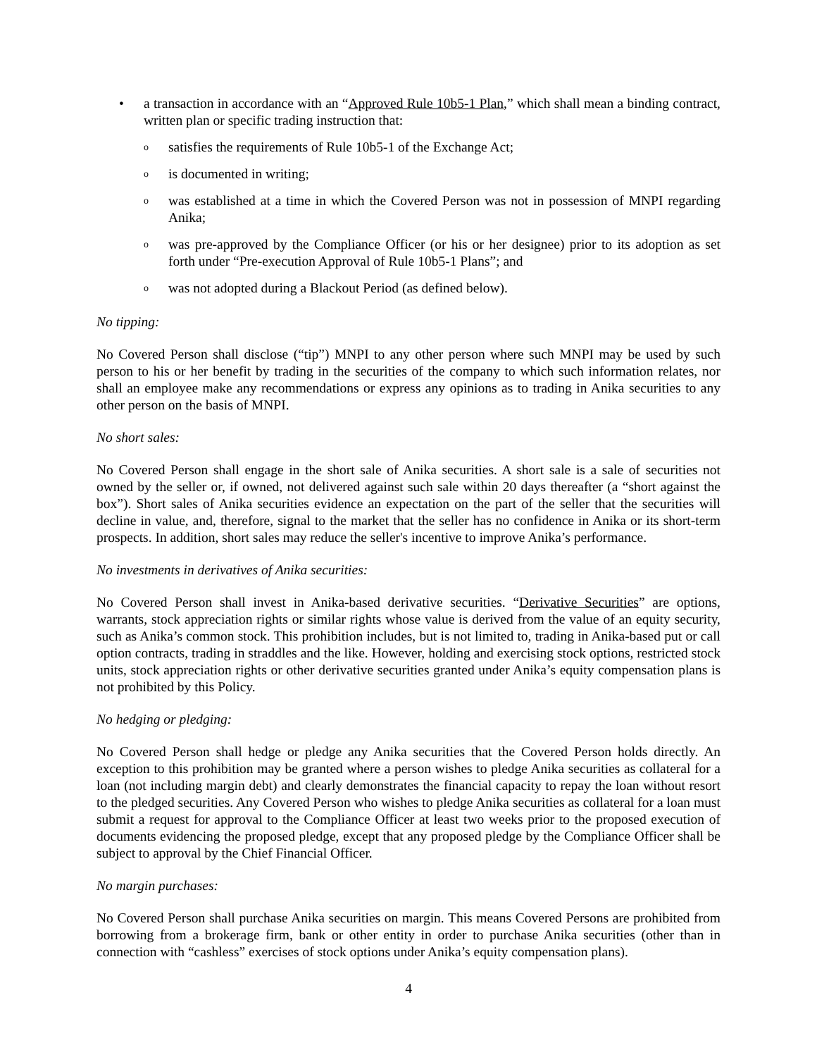• a transaction in accordance with an “Approved Rule 10b5-1 Plan,” which shall mean a binding contract, written plan or specific trading instruction that:
o
satisfies the requirements of Rule 10b5-1 of the Exchange Act;
o
is documented in writing;
o
was established at a time in which the Covered Person was not in possession of MNPI regarding Anika;
o
was pre-approved by the Compliance Officer (or his or her designee) prior to its adoption as set forth under “Pre-execution Approval of Rule 10b5-1 Plans”; and
o
was not adopted during a Blackout Period (as defined below).
No tipping:
No Covered Person shall disclose (“tip”) MNPI to any other person where such MNPI may be used by such person to his or her benefit by trading in the securities of the company to which such information relates, nor shall an employee make any recommendations or express any opinions as to trading in Anika securities to any other person on the basis of MNPI.
No short sales:
No Covered Person shall engage in the short sale of Anika securities. A short sale is a sale of securities not owned by the seller or, if owned, not delivered against such sale within 20 days thereafter (a “short against the box”). Short sales of Anika securities evidence an expectation on the part of the seller that the securities will decline in value, and, therefore, signal to the market that the seller has no confidence in Anika or its short-term prospects. In addition, short sales may reduce the seller's incentive to improve Anika’s performance.
No investments in derivatives of Anika securities:
No Covered Person shall invest in Anika-based derivative securities. “Derivative Securities” are options, warrants, stock appreciation rights or similar rights whose value is derived from the value of an equity security, such as Anika’s common stock. This prohibition includes, but is not limited to, trading in Anika-based put or call option contracts, trading in straddles and the like. However, holding and exercising stock options, restricted stock units, stock appreciation rights or other derivative securities granted under Anika’s equity compensation plans is not prohibited by this Policy.
No hedging or pledging:
No Covered Person shall hedge or pledge any Anika securities that the Covered Person holds directly. An exception to this prohibition may be granted where a person wishes to pledge Anika securities as collateral for a loan (not including margin debt) and clearly demonstrates the financial capacity to repay the loan without resort to the pledged securities. Any Covered Person who wishes to pledge Anika securities as collateral for a loan must submit a request for approval to the Compliance Officer at least two weeks prior to the proposed execution of documents evidencing the proposed pledge, except that any proposed pledge by the Compliance Officer shall be subject to approval by the Chief Financial Officer.
No margin purchases:
No Covered Person shall purchase Anika securities on margin. This means Covered Persons are prohibited from borrowing from a brokerage firm, bank or other entity in order to purchase Anika securities (other than in connection with “cashless” exercises of stock options under Anika’s equity compensation plans).
4